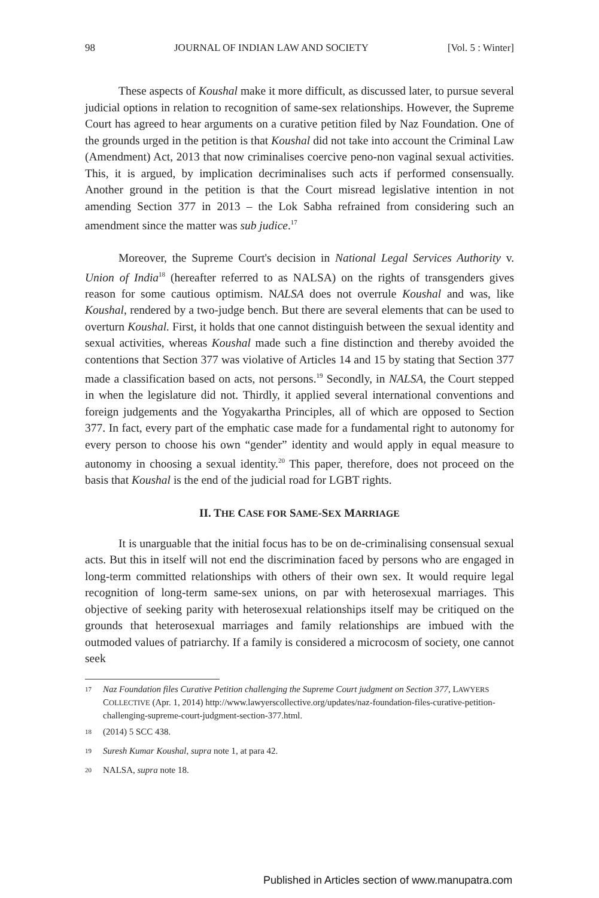98 JOURNAL OF INDIAN LAW AND SOCIETY [Vol. 5 : Winter]
These aspects of Koushal make it more difficult, as discussed later, to pursue several judicial options in relation to recognition of same-sex relationships. However, the Supreme Court has agreed to hear arguments on a curative petition filed by Naz Foundation. One of the grounds urged in the petition is that Koushal did not take into account the Criminal Law (Amendment) Act, 2013 that now criminalises coercive peno-non vaginal sexual activities. This, it is argued, by implication decriminalises such acts if performed consensually. Another ground in the petition is that the Court misread legislative intention in not amending Section 377 in 2013 – the Lok Sabha refrained from considering such an amendment since the matter was sub judice.<sup>17</sup>
Moreover, the Supreme Court's decision in National Legal Services Authority v. Union of India<sup>18</sup> (hereafter referred to as NALSA) on the rights of transgenders gives reason for some cautious optimism. NALSA does not overrule Koushal and was, like Koushal, rendered by a two-judge bench. But there are several elements that can be used to overturn Koushal. First, it holds that one cannot distinguish between the sexual identity and sexual activities, whereas Koushal made such a fine distinction and thereby avoided the contentions that Section 377 was violative of Articles 14 and 15 by stating that Section 377 made a classification based on acts, not persons.<sup>19</sup> Secondly, in NALSA, the Court stepped in when the legislature did not. Thirdly, it applied several international conventions and foreign judgements and the Yogyakartha Principles, all of which are opposed to Section 377. In fact, every part of the emphatic case made for a fundamental right to autonomy for every person to choose his own “gender” identity and would apply in equal measure to autonomy in choosing a sexual identity.<sup>20</sup> This paper, therefore, does not proceed on the basis that Koushal is the end of the judicial road for LGBT rights.
II. THE CASE FOR SAME-SEX MARRIAGE
It is unarguable that the initial focus has to be on de-criminalising consensual sexual acts. But this in itself will not end the discrimination faced by persons who are engaged in long-term committed relationships with others of their own sex. It would require legal recognition of long-term same-sex unions, on par with heterosexual marriages. This objective of seeking parity with heterosexual relationships itself may be critiqued on the grounds that heterosexual marriages and family relationships are imbued with the outmoded values of patriarchy. If a family is considered a microcosm of society, one cannot seek
<sup>17</sup> Naz Foundation files Curative Petition challenging the Supreme Court judgment on Section 377, LAWYERS COLLECTIVE (Apr. 1, 2014) http://www.lawyerscollective.org/updates/naz-foundation-files-curative-petition-challenging-supreme-court-judgment-section-377.html.
<sup>18</sup> (2014) 5 SCC 438.
<sup>19</sup> Suresh Kumar Koushal, supra note 1, at para 42.
<sup>20</sup> NALSA, supra note 18.
Published in Articles section of www.manupatra.com